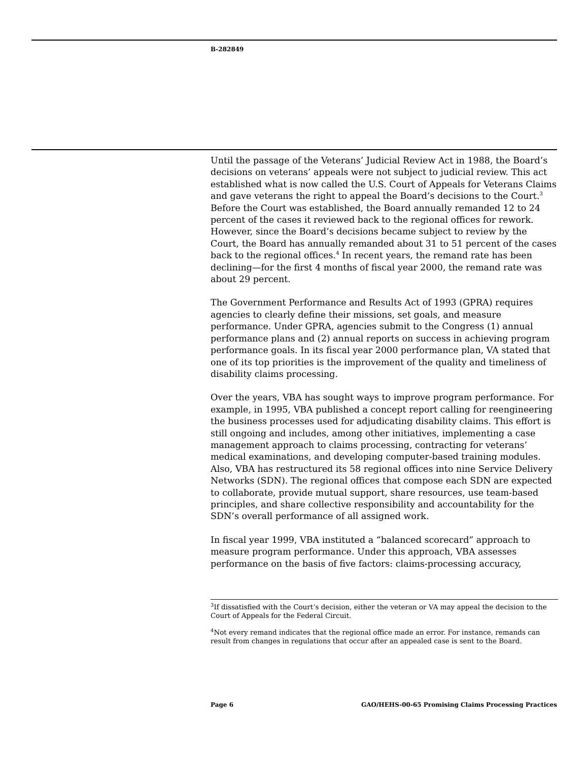B-282849
Until the passage of the Veterans’ Judicial Review Act in 1988, the Board’s decisions on veterans’ appeals were not subject to judicial review. This act established what is now called the U.S. Court of Appeals for Veterans Claims and gave veterans the right to appeal the Board’s decisions to the Court.<sup>3</sup> Before the Court was established, the Board annually remanded 12 to 24 percent of the cases it reviewed back to the regional offices for rework. However, since the Board’s decisions became subject to review by the Court, the Board has annually remanded about 31 to 51 percent of the cases back to the regional offices.<sup>4</sup> In recent years, the remand rate has been declining—for the first 4 months of fiscal year 2000, the remand rate was about 29 percent.
The Government Performance and Results Act of 1993 (GPRA) requires agencies to clearly define their missions, set goals, and measure performance. Under GPRA, agencies submit to the Congress (1) annual performance plans and (2) annual reports on success in achieving program performance goals. In its fiscal year 2000 performance plan, VA stated that one of its top priorities is the improvement of the quality and timeliness of disability claims processing.
Over the years, VBA has sought ways to improve program performance. For example, in 1995, VBA published a concept report calling for reengineering the business processes used for adjudicating disability claims. This effort is still ongoing and includes, among other initiatives, implementing a case management approach to claims processing, contracting for veterans’ medical examinations, and developing computer-based training modules. Also, VBA has restructured its 58 regional offices into nine Service Delivery Networks (SDN). The regional offices that compose each SDN are expected to collaborate, provide mutual support, share resources, use team-based principles, and share collective responsibility and accountability for the SDN’s overall performance of all assigned work.
In fiscal year 1999, VBA instituted a “balanced scorecard” approach to measure program performance. Under this approach, VBA assesses performance on the basis of five factors: claims-processing accuracy,
<sup>3</sup> If dissatisfied with the Court’s decision, either the veteran or VA may appeal the decision to the Court of Appeals for the Federal Circuit.
<sup>4</sup> Not every remand indicates that the regional office made an error. For instance, remands can result from changes in regulations that occur after an appealed case is sent to the Board.
Page 6 GAO/HEHS-00-65 Promising Claims Processing Practices